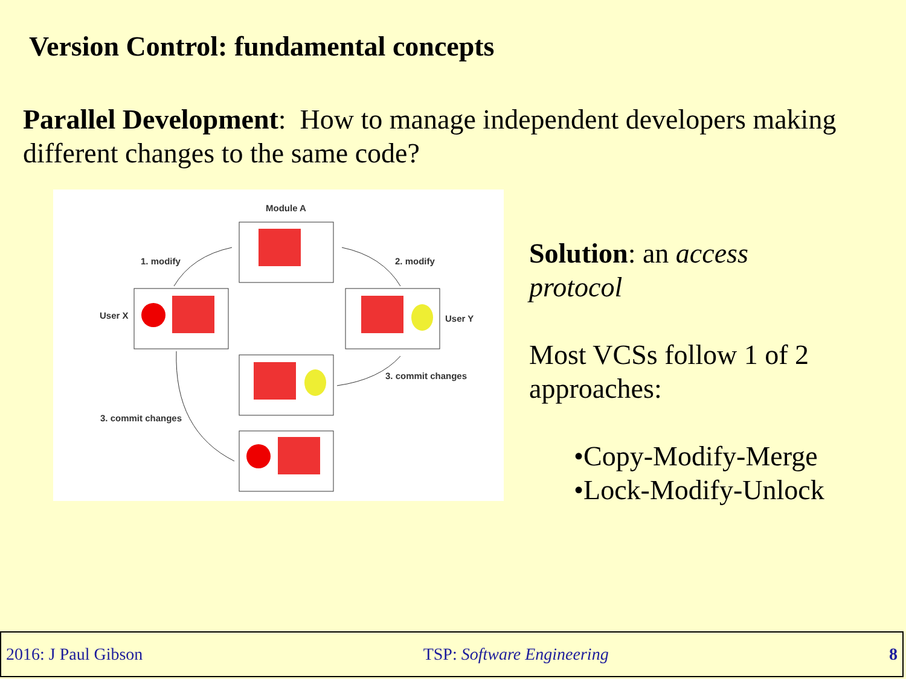Version Control: fundamental concepts
Parallel Development: How to manage independent developers making different changes to the same code?
Module A
1. modify
2. modify
User X
User Y
3. commit changes
3. commit changes
Solution: an access
protocol
Most VCSs follow 1 of 2
approaches:
•Copy-Modify-Merge
•Lock-Modify-Unlock
2016: J Paul Gibson TSP: Software Engineering 8